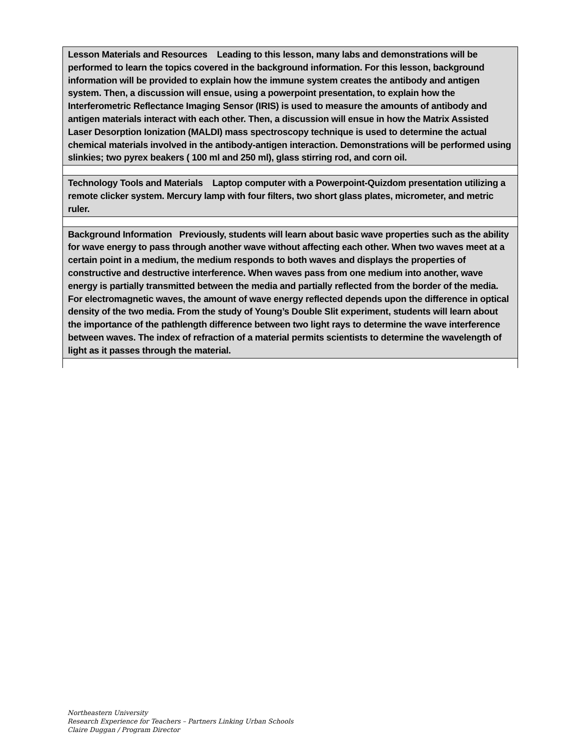| Lesson Materials and Resources Leading to this lesson, many labs and demonstrations will be performed to learn the topics covered in the background information. For this lesson, background information will be provided to explain how the immune system creates the antibody and antigen system. Then, a discussion will ensue, using a powerpoint presentation, to explain how the Interferometric Reflectance Imaging Sensor (IRIS) is used to measure the amounts of antibody and antigen materials interact with each other. Then, a discussion will ensue in how the Matrix Assisted Laser Desorption Ionization (MALDI) mass spectroscopy technique is used to determine the actual chemical materials involved in the antibody-antigen interaction. Demonstrations will be performed using slinkies; two pyrex beakers ( 100 ml and 250 ml), glass stirring rod, and corn oil. |
| Technology Tools and Materials Laptop computer with a Powerpoint-Quizdom presentation utilizing a remote clicker system. Mercury lamp with four filters, two short glass plates, micrometer, and metric ruler. |
| Background Information Previously, students will learn about basic wave properties such as the ability for wave energy to pass through another wave without affecting each other. When two waves meet at a certain point in a medium, the medium responds to both waves and displays the properties of constructive and destructive interference. When waves pass from one medium into another, wave energy is partially transmitted between the media and partially reflected from the border of the media. For electromagnetic waves, the amount of wave energy reflected depends upon the difference in optical density of the two media. From the study of Young’s Double Slit experiment, students will learn about the importance of the pathlength difference between two light rays to determine the wave interference between waves. The index of refraction of a material permits scientists to determine the wavelength of light as it passes through the material. |
Northeastern University
Research Experience for Teachers – Partners Linking Urban Schools
Claire Duggan / Program Director